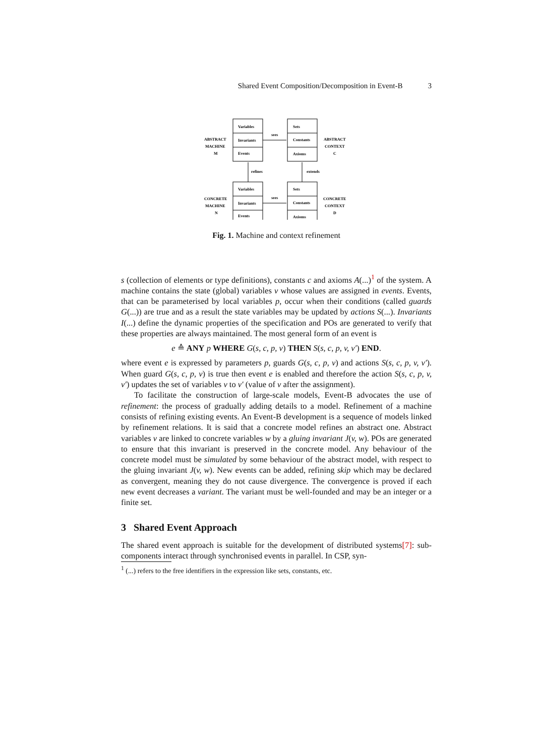Shared Event Composition/Decomposition in Event-B 3
Variables
Invariants
Events
Sets
Constants
Axioms
Variables
Invariants
Events
Sets
Constants
Axioms
sees
sees
refines
extends
ABSTRACT
MACHINE
M
ABSTRACT
CONTEXT
C
CONCRETE
MACHINE
N
CONCRETE
CONTEXT
D
Fig. 1. Machine and context refinement
s (collection of elements or type definitions), constants c and axioms A(...)<sup>1</sup> of the system. A machine contains the state (global) variables v whose values are assigned in events. Events, that can be parameterised by local variables p, occur when their conditions (called guards G(...)) are true and as a result the state variables may be updated by actions S(...). Invariants I(...) define the dynamic properties of the specification and POs are generated to verify that these properties are always maintained. The most general form of an event is
e ≙ ANY p WHERE G(s, c, p, v) THEN S(s, c, p, v, v′) END.
where event e is expressed by parameters p, guards G(s, c, p, v) and actions S(s, c, p, v, v′). When guard G(s, c, p, v) is true then event e is enabled and therefore the action S(s, c, p, v, v′) updates the set of variables v to v′ (value of v after the assignment).
To facilitate the construction of large-scale models, Event-B advocates the use of refinement: the process of gradually adding details to a model. Refinement of a machine consists of refining existing events. An Event-B development is a sequence of models linked by refinement relations. It is said that a concrete model refines an abstract one. Abstract variables v are linked to concrete variables w by a gluing invariant J(v, w). POs are generated to ensure that this invariant is preserved in the concrete model. Any behaviour of the concrete model must be simulated by some behaviour of the abstract model, with respect to the gluing invariant J(v, w). New events can be added, refining skip which may be declared as convergent, meaning they do not cause divergence. The convergence is proved if each new event decreases a variant. The variant must be well-founded and may be an integer or a finite set.
3 Shared Event Approach
The shared event approach is suitable for the development of distributed systems[7]: sub-components interact through synchronised events in parallel. In CSP, syn-
<sup>1</sup> (...) refers to the free identifiers in the expression like sets, constants, etc.